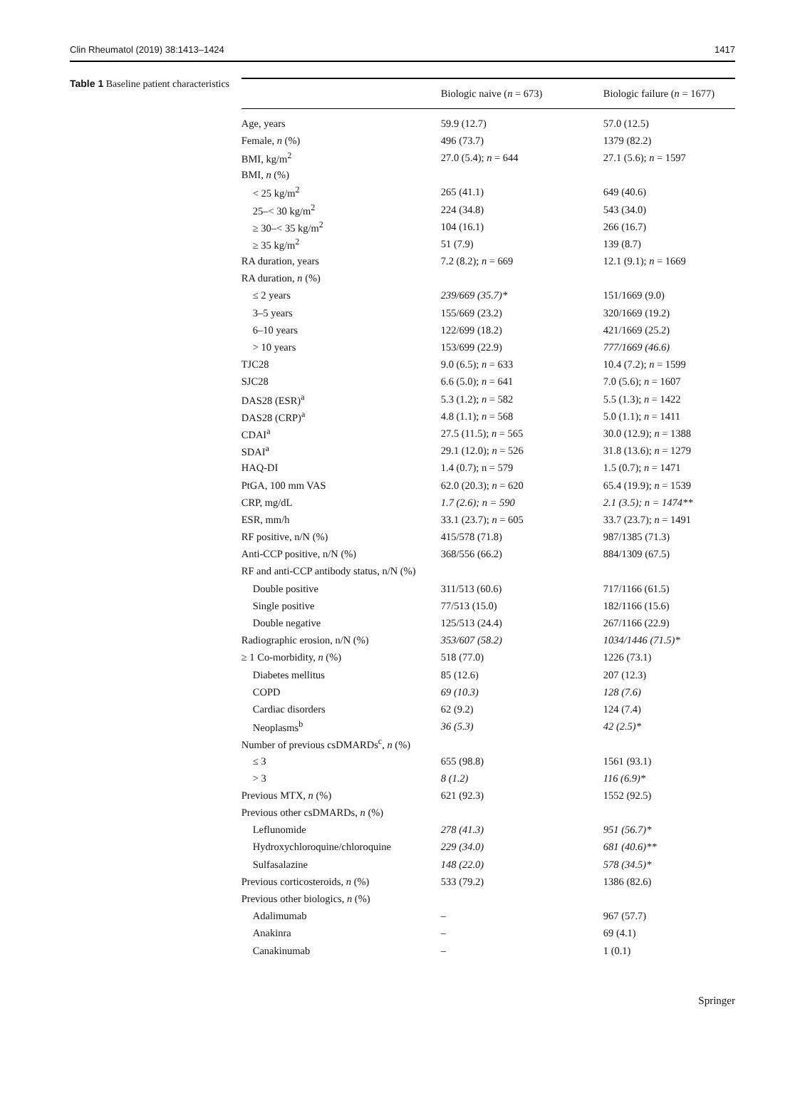Clin Rheumatol (2019) 38:1413–1424 1417
Table 1 Baseline patient characteristics
| | Biologic naive ( n = 673) | Biologic failure ( n = 1677) |
| --- | --- | --- |
| Age, years | 59.9 (12.7) | 57.0 (12.5) |
| Female, n (%) | 496 (73.7) | 1379 (82.2) |
| BMI, kg/m<sup>2</sup> | 27.0 (5.4); n = 644 | 27.1 (5.6); n = 1597 |
| BMI, n (%) | | |
| < 25 kg/m<sup>2</sup> | 265 (41.1) | 649 (40.6) |
| 25–< 30 kg/m<sup>2</sup> | 224 (34.8) | 543 (34.0) |
| ≥ 30–< 35 kg/m<sup>2</sup> | 104 (16.1) | 266 (16.7) |
| ≥ 35 kg/m<sup>2</sup> | 51 (7.9) | 139 (8.7) |
| RA duration, years | 7.2 (8.2); n = 669 | 12.1 (9.1); n = 1669 |
| RA duration, n (%) | | |
| ≤ 2 years | 239/669 (35.7)* | 151/1669 (9.0) |
| 3–5 years | 155/669 (23.2) | 320/1669 (19.2) |
| 6–10 years | 122/699 (18.2) | 421/1669 (25.2) |
| > 10 years | 153/699 (22.9) | 777/1669 (46.6) |
| TJC28 | 9.0 (6.5); n = 633 | 10.4 (7.2); n = 1599 |
| SJC28 | 6.6 (5.0); n = 641 | 7.0 (5.6); n = 1607 |
| DAS28 (ESR)<sup>a</sup> | 5.3 (1.2); n = 582 | 5.5 (1.3); n = 1422 |
| DAS28 (CRP)<sup>a</sup> | 4.8 (1.1); n = 568 | 5.0 (1.1); n = 1411 |
| CDAI<sup>a</sup> | 27.5 (11.5); n = 565 | 30.0 (12.9); n = 1388 |
| SDAI<sup>a</sup> | 29.1 (12.0); n = 526 | 31.8 (13.6); n = 1279 |
| HAQ-DI | 1.4 (0.7); n = 579 | 1.5 (0.7); n = 1471 |
| PtGA, 100 mm VAS | 62.0 (20.3); n = 620 | 65.4 (19.9); n = 1539 |
| CRP, mg/dL | 1.7 (2.6); n = 590 | 2.1 (3.5); n = 1474** |
| ESR, mm/h | 33.1 (23.7); n = 605 | 33.7 (23.7); n = 1491 |
| RF positive, n/N (%) | 415/578 (71.8) | 987/1385 (71.3) |
| Anti-CCP positive, n/N (%) | 368/556 (66.2) | 884/1309 (67.5) |
| RF and anti-CCP antibody status, n/N (%) | | |
| Double positive | 311/513 (60.6) | 717/1166 (61.5) |
| Single positive | 77/513 (15.0) | 182/1166 (15.6) |
| Double negative | 125/513 (24.4) | 267/1166 (22.9) |
| Radiographic erosion, n/N (%) | 353/607 (58.2) | 1034/1446 (71.5)* |
| ≥ 1 Co-morbidity, n (%) | 518 (77.0) | 1226 (73.1) |
| Diabetes mellitus | 85 (12.6) | 207 (12.3) |
| COPD | 69 (10.3) | 128 (7.6) |
| Cardiac disorders | 62 (9.2) | 124 (7.4) |
| Neoplasms<sup>b</sup> | 36 (5.3) | 42 (2.5)* |
| Number of previous csDMARDs<sup>c</sup>, n (%) | | |
| ≤ 3 | 655 (98.8) | 1561 (93.1) |
| > 3 | 8 (1.2) | 116 (6.9)* |
| Previous MTX, n (%) | 621 (92.3) | 1552 (92.5) |
| Previous other csDMARDs, n (%) | | |
| Leflunomide | 278 (41.3) | 951 (56.7)* |
| Hydroxychloroquine/chloroquine | 229 (34.0) | 681 (40.6)** |
| Sulfasalazine | 148 (22.0) | 578 (34.5)* |
| Previous corticosteroids, n (%) | 533 (79.2) | 1386 (82.6) |
| Previous other biologics, n (%) | | |
| Adalimumab | – | 967 (57.7) |
| Anakinra | – | 69 (4.1) |
| Canakinumab | – | 1 (0.1) |
Springer